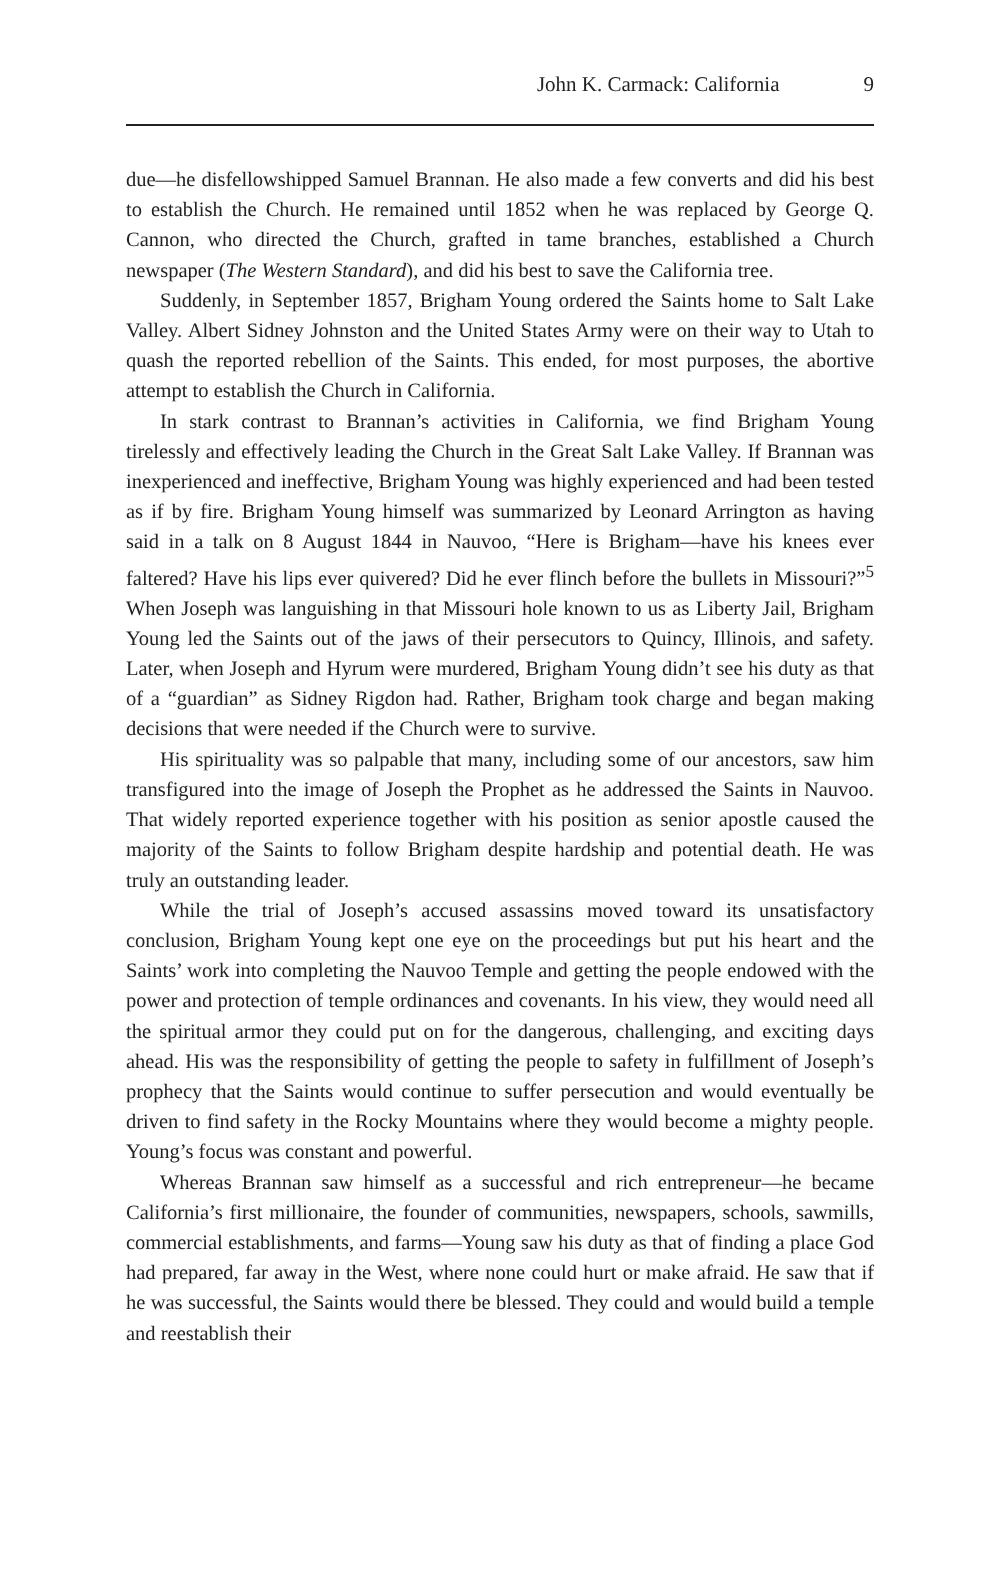John K. Carmack: California 9
due—he disfellowshipped Samuel Brannan. He also made a few converts and did his best to establish the Church. He remained until 1852 when he was replaced by George Q. Cannon, who directed the Church, grafted in tame branches, established a Church newspaper (The Western Standard), and did his best to save the California tree.
Suddenly, in September 1857, Brigham Young ordered the Saints home to Salt Lake Valley. Albert Sidney Johnston and the United States Army were on their way to Utah to quash the reported rebellion of the Saints. This ended, for most purposes, the abortive attempt to establish the Church in California.
In stark contrast to Brannan’s activities in California, we find Brigham Young tirelessly and effectively leading the Church in the Great Salt Lake Valley. If Brannan was inexperienced and ineffective, Brigham Young was highly experienced and had been tested as if by fire. Brigham Young himself was summarized by Leonard Arrington as having said in a talk on 8 August 1844 in Nauvoo, “Here is Brigham—have his knees ever faltered? Have his lips ever quivered? Did he ever flinch before the bullets in Missouri?”<sup>5</sup> When Joseph was languishing in that Missouri hole known to us as Liberty Jail, Brigham Young led the Saints out of the jaws of their persecutors to Quincy, Illinois, and safety. Later, when Joseph and Hyrum were murdered, Brigham Young didn’t see his duty as that of a “guardian” as Sidney Rigdon had. Rather, Brigham took charge and began making decisions that were needed if the Church were to survive.
His spirituality was so palpable that many, including some of our ancestors, saw him transfigured into the image of Joseph the Prophet as he addressed the Saints in Nauvoo. That widely reported experience together with his position as senior apostle caused the majority of the Saints to follow Brigham despite hardship and potential death. He was truly an outstanding leader.
While the trial of Joseph’s accused assassins moved toward its unsatisfactory conclusion, Brigham Young kept one eye on the proceedings but put his heart and the Saints’ work into completing the Nauvoo Temple and getting the people endowed with the power and protection of temple ordinances and covenants. In his view, they would need all the spiritual armor they could put on for the dangerous, challenging, and exciting days ahead. His was the responsibility of getting the people to safety in fulfillment of Joseph’s prophecy that the Saints would continue to suffer persecution and would eventually be driven to find safety in the Rocky Mountains where they would become a mighty people. Young’s focus was constant and powerful.
Whereas Brannan saw himself as a successful and rich entrepreneur—he became California’s first millionaire, the founder of communities, newspapers, schools, sawmills, commercial establishments, and farms—Young saw his duty as that of finding a place God had prepared, far away in the West, where none could hurt or make afraid. He saw that if he was successful, the Saints would there be blessed. They could and would build a temple and reestablish their